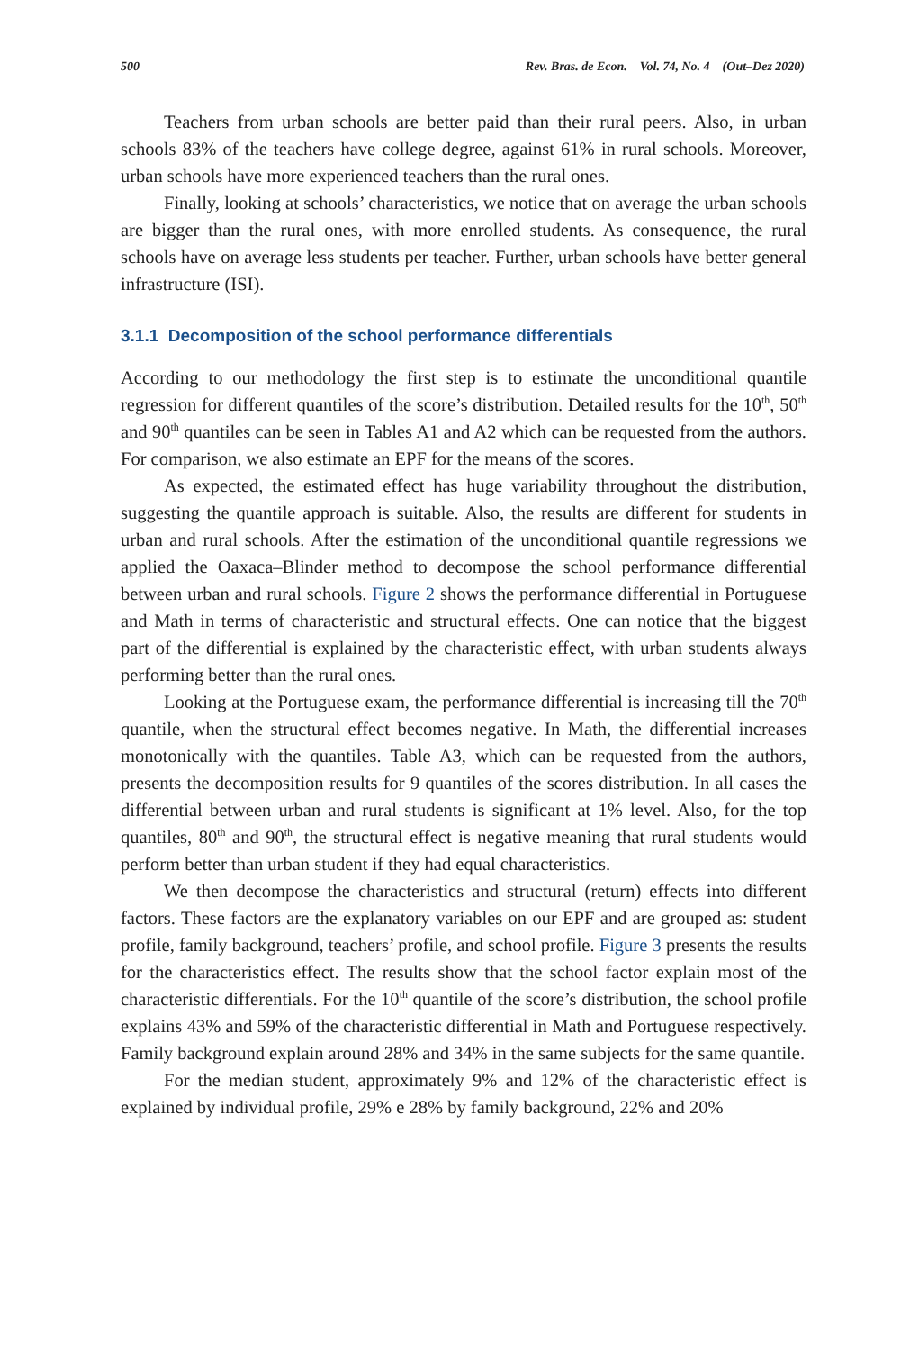500 Rev. Bras. de Econ. Vol. 74, No. 4 (Out–Dez 2020)
Teachers from urban schools are better paid than their rural peers. Also, in urban schools 83% of the teachers have college degree, against 61% in rural schools. Moreover, urban schools have more experienced teachers than the rural ones.
Finally, looking at schools’ characteristics, we notice that on average the urban schools are bigger than the rural ones, with more enrolled students. As consequence, the rural schools have on average less students per teacher. Further, urban schools have better general infrastructure (ISI).
3.1.1 Decomposition of the school performance differentials
According to our methodology the first step is to estimate the unconditional quantile regression for different quantiles of the score’s distribution. Detailed results for the 10<sup>th</sup>, 50<sup>th</sup> and 90<sup>th</sup> quantiles can be seen in Tables A1 and A2 which can be requested from the authors. For comparison, we also estimate an EPF for the means of the scores.
As expected, the estimated effect has huge variability throughout the distribution, suggesting the quantile approach is suitable. Also, the results are different for students in urban and rural schools. After the estimation of the unconditional quantile regressions we applied the Oaxaca–Blinder method to decompose the school performance differential between urban and rural schools. Figure 2 shows the performance differential in Portuguese and Math in terms of characteristic and structural effects. One can notice that the biggest part of the differential is explained by the characteristic effect, with urban students always performing better than the rural ones.
Looking at the Portuguese exam, the performance differential is increasing till the 70<sup>th</sup> quantile, when the structural effect becomes negative. In Math, the differential increases monotonically with the quantiles. Table A3, which can be requested from the authors, presents the decomposition results for 9 quantiles of the scores distribution. In all cases the differential between urban and rural students is significant at 1% level. Also, for the top quantiles, 80<sup>th</sup> and 90<sup>th</sup>, the structural effect is negative meaning that rural students would perform better than urban student if they had equal characteristics.
We then decompose the characteristics and structural (return) effects into different factors. These factors are the explanatory variables on our EPF and are grouped as: student profile, family background, teachers’ profile, and school profile. Figure 3 presents the results for the characteristics effect. The results show that the school factor explain most of the characteristic differentials. For the 10<sup>th</sup> quantile of the score’s distribution, the school profile explains 43% and 59% of the characteristic differential in Math and Portuguese respectively. Family background explain around 28% and 34% in the same subjects for the same quantile.
For the median student, approximately 9% and 12% of the characteristic effect is explained by individual profile, 29% e 28% by family background, 22% and 20%